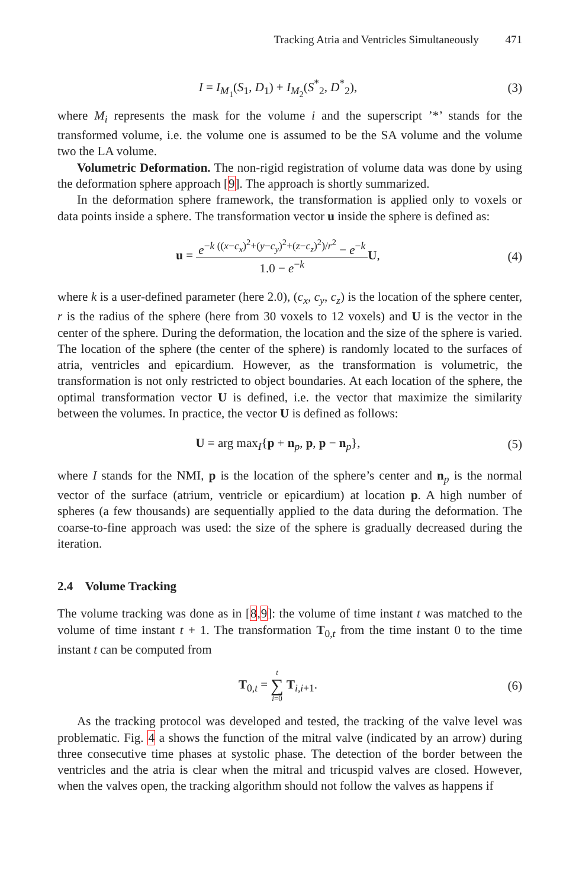Tracking Atria and Ventricles Simultaneously 471
I = I<sub>M<sub>1</sub></sub>(S<sub>1</sub>, D<sub>1</sub>) + I<sub>M<sub>2</sub></sub>(S<sup>*</sup><sub>2</sub>, D<sup>*</sup><sub>2</sub>),
(3)
where M<sub>i</sub> represents the mask for the volume i and the superscript ’*’ stands for the transformed volume, i.e. the volume one is assumed to be the SA volume and the volume two the LA volume.
Volumetric Deformation. The non-rigid registration of volume data was done by using the deformation sphere approach [9]. The approach is shortly summarized.
In the deformation sphere framework, the transformation is applied only to voxels or data points inside a sphere. The transformation vector u inside the sphere is defined as:
u =
e<sup>−k ((x−c<sub>x</sub>)<sup>2</sup>+(y−c<sub>y</sub>)<sup>2</sup>+(z−c<sub>z</sub>)<sup>2</sup>)/r<sup>2</sup></sup> − e<sup>−k</sup>
1.0 − e<sup>−k</sup>
U,
(4)
where k is a user-defined parameter (here 2.0), (c<sub>x</sub>, c<sub>y</sub>, c<sub>z</sub>) is the location of the sphere center, r is the radius of the sphere (here from 30 voxels to 12 voxels) and U is the vector in the center of the sphere. During the deformation, the location and the size of the sphere is varied. The location of the sphere (the center of the sphere) is randomly located to the surfaces of atria, ventricles and epicardium. However, as the transformation is volumetric, the transformation is not only restricted to object boundaries. At each location of the sphere, the optimal transformation vector U is defined, i.e. the vector that maximize the similarity between the volumes. In practice, the vector U is defined as follows:
U = arg max<sub>I</sub>{p + n<sub>p</sub>, p, p − n<sub>p</sub>},
(5)
where I stands for the NMI, p is the location of the sphere’s center and n<sub>p</sub> is the normal vector of the surface (atrium, ventricle or epicardium) at location p. A high number of spheres (a few thousands) are sequentially applied to the data during the deformation. The coarse-to-fine approach was used: the size of the sphere is gradually decreased during the iteration.
2.4 Volume Tracking
The volume tracking was done as in [8,9]: the volume of time instant t was matched to the volume of time instant t + 1. The transformation T<sub>0,t</sub> from the time instant 0 to the time instant t can be computed from
T<sub>0,t</sub> = t ∑ i=0 T<sub>i,i+1</sub>. (6)
As the tracking protocol was developed and tested, the tracking of the valve level was problematic. Fig. 4 a shows the function of the mitral valve (indicated by an arrow) during three consecutive time phases at systolic phase. The detection of the border between the ventricles and the atria is clear when the mitral and tricuspid valves are closed. However, when the valves open, the tracking algorithm should not follow the valves as happens if